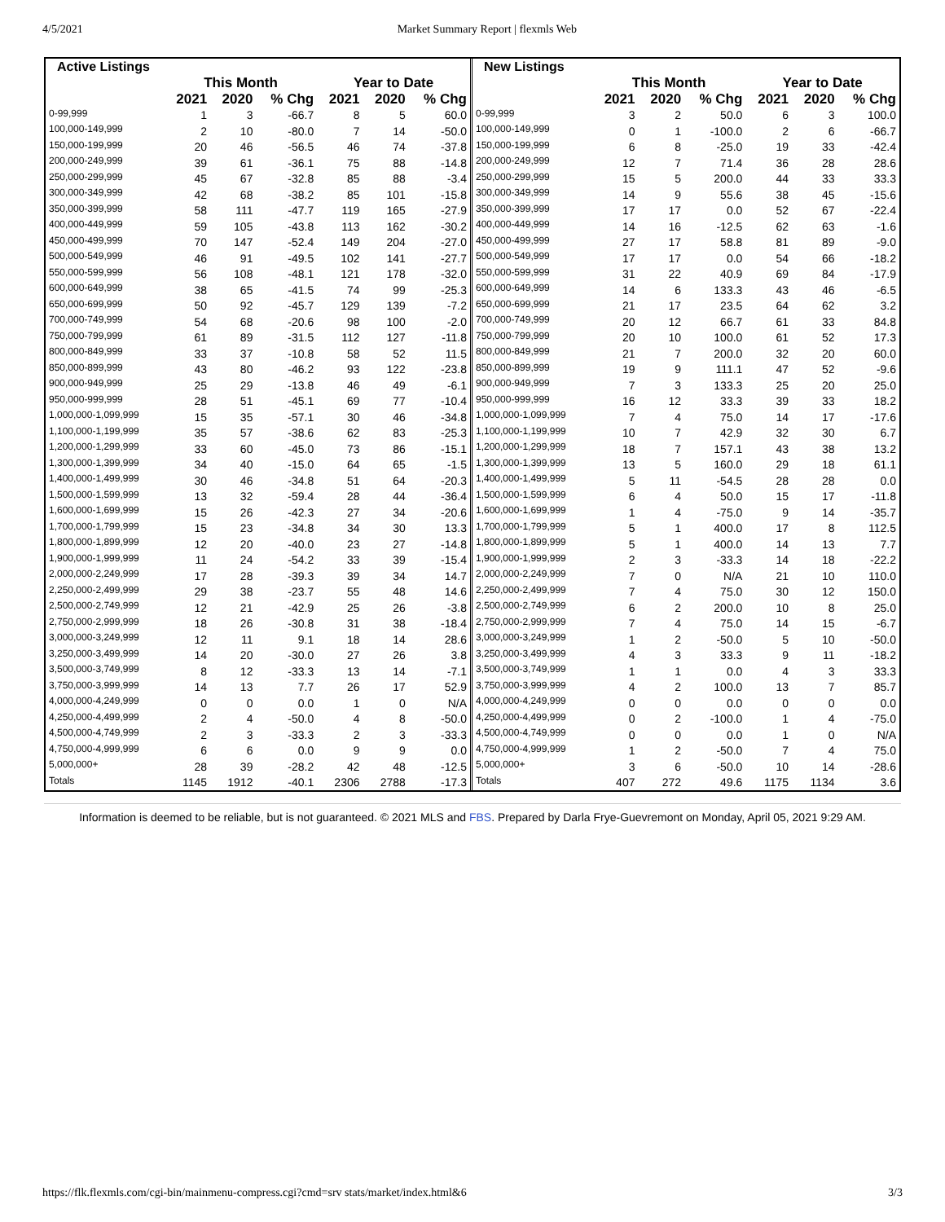4/5/2021 Market Summary Report | flexmls Web
| Active Listings | | | | | | |
| --- | --- | --- | --- | --- | --- | --- |
| | This Month | | | Year to Date | | |
| | 2021 | 2020 | % Chg | 2021 | 2020 | % Chg |
| 0-99,999 | 1 | 3 | -66.7 | 8 | 5 | 60.0 |
| 100,000-149,999 | 2 | 10 | -80.0 | 7 | 14 | -50.0 |
| 150,000-199,999 | 20 | 46 | -56.5 | 46 | 74 | -37.8 |
| 200,000-249,999 | 39 | 61 | -36.1 | 75 | 88 | -14.8 |
| 250,000-299,999 | 45 | 67 | -32.8 | 85 | 88 | -3.4 |
| 300,000-349,999 | 42 | 68 | -38.2 | 85 | 101 | -15.8 |
| 350,000-399,999 | 58 | 111 | -47.7 | 119 | 165 | -27.9 |
| 400,000-449,999 | 59 | 105 | -43.8 | 113 | 162 | -30.2 |
| 450,000-499,999 | 70 | 147 | -52.4 | 149 | 204 | -27.0 |
| 500,000-549,999 | 46 | 91 | -49.5 | 102 | 141 | -27.7 |
| 550,000-599,999 | 56 | 108 | -48.1 | 121 | 178 | -32.0 |
| 600,000-649,999 | 38 | 65 | -41.5 | 74 | 99 | -25.3 |
| 650,000-699,999 | 50 | 92 | -45.7 | 129 | 139 | -7.2 |
| 700,000-749,999 | 54 | 68 | -20.6 | 98 | 100 | -2.0 |
| 750,000-799,999 | 61 | 89 | -31.5 | 112 | 127 | -11.8 |
| 800,000-849,999 | 33 | 37 | -10.8 | 58 | 52 | 11.5 |
| 850,000-899,999 | 43 | 80 | -46.2 | 93 | 122 | -23.8 |
| 900,000-949,999 | 25 | 29 | -13.8 | 46 | 49 | -6.1 |
| 950,000-999,999 | 28 | 51 | -45.1 | 69 | 77 | -10.4 |
| 1,000,000-1,099,999 | 15 | 35 | -57.1 | 30 | 46 | -34.8 |
| 1,100,000-1,199,999 | 35 | 57 | -38.6 | 62 | 83 | -25.3 |
| 1,200,000-1,299,999 | 33 | 60 | -45.0 | 73 | 86 | -15.1 |
| 1,300,000-1,399,999 | 34 | 40 | -15.0 | 64 | 65 | -1.5 |
| 1,400,000-1,499,999 | 30 | 46 | -34.8 | 51 | 64 | -20.3 |
| 1,500,000-1,599,999 | 13 | 32 | -59.4 | 28 | 44 | -36.4 |
| 1,600,000-1,699,999 | 15 | 26 | -42.3 | 27 | 34 | -20.6 |
| 1,700,000-1,799,999 | 15 | 23 | -34.8 | 34 | 30 | 13.3 |
| 1,800,000-1,899,999 | 12 | 20 | -40.0 | 23 | 27 | -14.8 |
| 1,900,000-1,999,999 | 11 | 24 | -54.2 | 33 | 39 | -15.4 |
| 2,000,000-2,249,999 | 17 | 28 | -39.3 | 39 | 34 | 14.7 |
| 2,250,000-2,499,999 | 29 | 38 | -23.7 | 55 | 48 | 14.6 |
| 2,500,000-2,749,999 | 12 | 21 | -42.9 | 25 | 26 | -3.8 |
| 2,750,000-2,999,999 | 18 | 26 | -30.8 | 31 | 38 | -18.4 |
| 3,000,000-3,249,999 | 12 | 11 | 9.1 | 18 | 14 | 28.6 |
| 3,250,000-3,499,999 | 14 | 20 | -30.0 | 27 | 26 | 3.8 |
| 3,500,000-3,749,999 | 8 | 12 | -33.3 | 13 | 14 | -7.1 |
| 3,750,000-3,999,999 | 14 | 13 | 7.7 | 26 | 17 | 52.9 |
| 4,000,000-4,249,999 | 0 | 0 | 0.0 | 1 | 0 | N/A |
| 4,250,000-4,499,999 | 2 | 4 | -50.0 | 4 | 8 | -50.0 |
| 4,500,000-4,749,999 | 2 | 3 | -33.3 | 2 | 3 | -33.3 |
| 4,750,000-4,999,999 | 6 | 6 | 0.0 | 9 | 9 | 0.0 |
| 5,000,000+ | 28 | 39 | -28.2 | 42 | 48 | -12.5 |
| Totals | 1145 | 1912 | -40.1 | 2306 | 2788 | -17.3 |
| New Listings | | | | | | |
| --- | --- | --- | --- | --- | --- | --- |
| | This Month | | | Year to Date | | |
| | 2021 | 2020 | % Chg | 2021 | 2020 | % Chg |
| 0-99,999 | 3 | 2 | 50.0 | 6 | 3 | 100.0 |
| 100,000-149,999 | 0 | 1 | -100.0 | 2 | 6 | -66.7 |
| 150,000-199,999 | 6 | 8 | -25.0 | 19 | 33 | -42.4 |
| 200,000-249,999 | 12 | 7 | 71.4 | 36 | 28 | 28.6 |
| 250,000-299,999 | 15 | 5 | 200.0 | 44 | 33 | 33.3 |
| 300,000-349,999 | 14 | 9 | 55.6 | 38 | 45 | -15.6 |
| 350,000-399,999 | 17 | 17 | 0.0 | 52 | 67 | -22.4 |
| 400,000-449,999 | 14 | 16 | -12.5 | 62 | 63 | -1.6 |
| 450,000-499,999 | 27 | 17 | 58.8 | 81 | 89 | -9.0 |
| 500,000-549,999 | 17 | 17 | 0.0 | 54 | 66 | -18.2 |
| 550,000-599,999 | 31 | 22 | 40.9 | 69 | 84 | -17.9 |
| 600,000-649,999 | 14 | 6 | 133.3 | 43 | 46 | -6.5 |
| 650,000-699,999 | 21 | 17 | 23.5 | 64 | 62 | 3.2 |
| 700,000-749,999 | 20 | 12 | 66.7 | 61 | 33 | 84.8 |
| 750,000-799,999 | 20 | 10 | 100.0 | 61 | 52 | 17.3 |
| 800,000-849,999 | 21 | 7 | 200.0 | 32 | 20 | 60.0 |
| 850,000-899,999 | 19 | 9 | 111.1 | 47 | 52 | -9.6 |
| 900,000-949,999 | 7 | 3 | 133.3 | 25 | 20 | 25.0 |
| 950,000-999,999 | 16 | 12 | 33.3 | 39 | 33 | 18.2 |
| 1,000,000-1,099,999 | 7 | 4 | 75.0 | 14 | 17 | -17.6 |
| 1,100,000-1,199,999 | 10 | 7 | 42.9 | 32 | 30 | 6.7 |
| 1,200,000-1,299,999 | 18 | 7 | 157.1 | 43 | 38 | 13.2 |
| 1,300,000-1,399,999 | 13 | 5 | 160.0 | 29 | 18 | 61.1 |
| 1,400,000-1,499,999 | 5 | 11 | -54.5 | 28 | 28 | 0.0 |
| 1,500,000-1,599,999 | 6 | 4 | 50.0 | 15 | 17 | -11.8 |
| 1,600,000-1,699,999 | 1 | 4 | -75.0 | 9 | 14 | -35.7 |
| 1,700,000-1,799,999 | 5 | 1 | 400.0 | 17 | 8 | 112.5 |
| 1,800,000-1,899,999 | 5 | 1 | 400.0 | 14 | 13 | 7.7 |
| 1,900,000-1,999,999 | 2 | 3 | -33.3 | 14 | 18 | -22.2 |
| 2,000,000-2,249,999 | 7 | 0 | N/A | 21 | 10 | 110.0 |
| 2,250,000-2,499,999 | 7 | 4 | 75.0 | 30 | 12 | 150.0 |
| 2,500,000-2,749,999 | 6 | 2 | 200.0 | 10 | 8 | 25.0 |
| 2,750,000-2,999,999 | 7 | 4 | 75.0 | 14 | 15 | -6.7 |
| 3,000,000-3,249,999 | 1 | 2 | -50.0 | 5 | 10 | -50.0 |
| 3,250,000-3,499,999 | 4 | 3 | 33.3 | 9 | 11 | -18.2 |
| 3,500,000-3,749,999 | 1 | 1 | 0.0 | 4 | 3 | 33.3 |
| 3,750,000-3,999,999 | 4 | 2 | 100.0 | 13 | 7 | 85.7 |
| 4,000,000-4,249,999 | 0 | 0 | 0.0 | 0 | 0 | 0.0 |
| 4,250,000-4,499,999 | 0 | 2 | -100.0 | 1 | 4 | -75.0 |
| 4,500,000-4,749,999 | 0 | 0 | 0.0 | 1 | 0 | N/A |
| 4,750,000-4,999,999 | 1 | 2 | -50.0 | 7 | 4 | 75.0 |
| 5,000,000+ | 3 | 6 | -50.0 | 10 | 14 | -28.6 |
| Totals | 407 | 272 | 49.6 | 1175 | 1134 | 3.6 |
Information is deemed to be reliable, but is not guaranteed. © 2021 MLS and FBS. Prepared by Darla Frye-Guevremont on Monday, April 05, 2021 9:29 AM.
https://flk.flexmls.com/cgi-bin/mainmenu-compress.cgi?cmd=srv stats/market/index.html&6 3/3